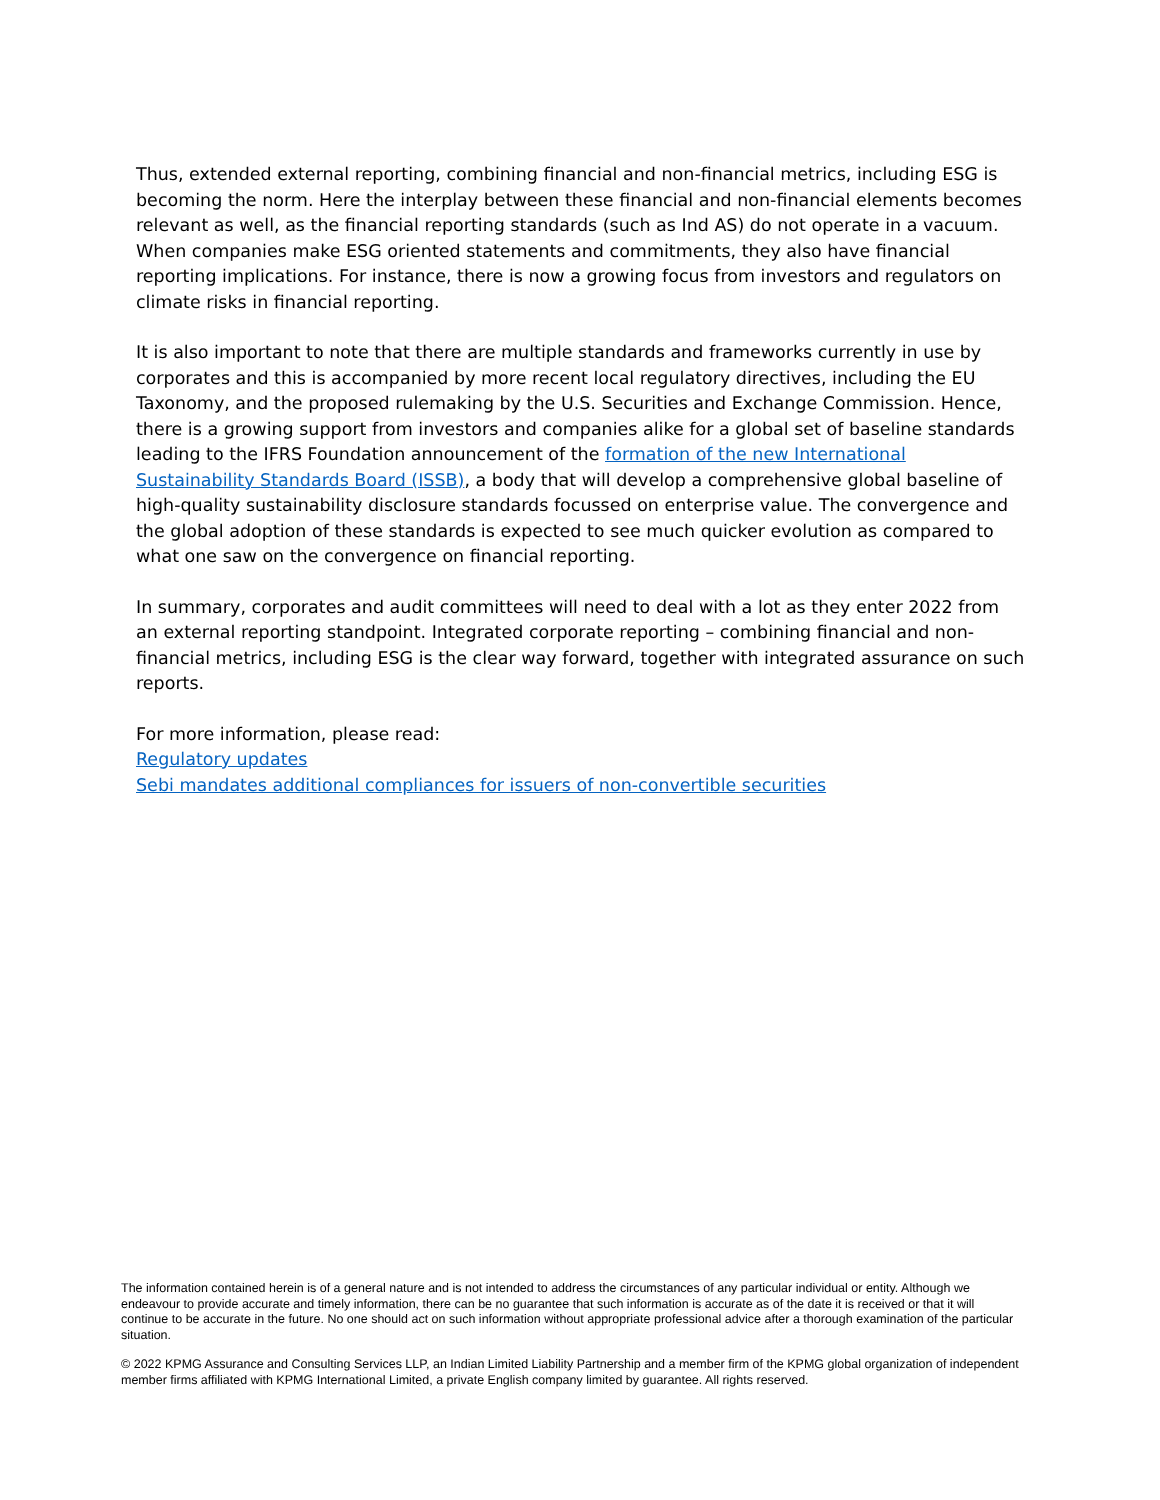Thus, extended external reporting, combining financial and non-financial metrics, including ESG is becoming the norm. Here the interplay between these financial and non-financial elements becomes relevant as well, as the financial reporting standards (such as Ind AS) do not operate in a vacuum. When companies make ESG oriented statements and commitments, they also have financial reporting implications. For instance, there is now a growing focus from investors and regulators on climate risks in financial reporting.
It is also important to note that there are multiple standards and frameworks currently in use by corporates and this is accompanied by more recent local regulatory directives, including the EU Taxonomy, and the proposed rulemaking by the U.S. Securities and Exchange Commission. Hence, there is a growing support from investors and companies alike for a global set of baseline standards leading to the IFRS Foundation announcement of the formation of the new International Sustainability Standards Board (ISSB), a body that will develop a comprehensive global baseline of high-quality sustainability disclosure standards focussed on enterprise value. The convergence and the global adoption of these standards is expected to see much quicker evolution as compared to what one saw on the convergence on financial reporting.
In summary, corporates and audit committees will need to deal with a lot as they enter 2022 from an external reporting standpoint. Integrated corporate reporting – combining financial and non-financial metrics, including ESG is the clear way forward, together with integrated assurance on such reports.
For more information, please read:
Regulatory updates
Sebi mandates additional compliances for issuers of non-convertible securities
The information contained herein is of a general nature and is not intended to address the circumstances of any particular individual or entity. Although we endeavour to provide accurate and timely information, there can be no guarantee that such information is accurate as of the date it is received or that it will continue to be accurate in the future. No one should act on such information without appropriate professional advice after a thorough examination of the particular situation.
© 2022 KPMG Assurance and Consulting Services LLP, an Indian Limited Liability Partnership and a member firm of the KPMG global organization of independent member firms affiliated with KPMG International Limited, a private English company limited by guarantee. All rights reserved.